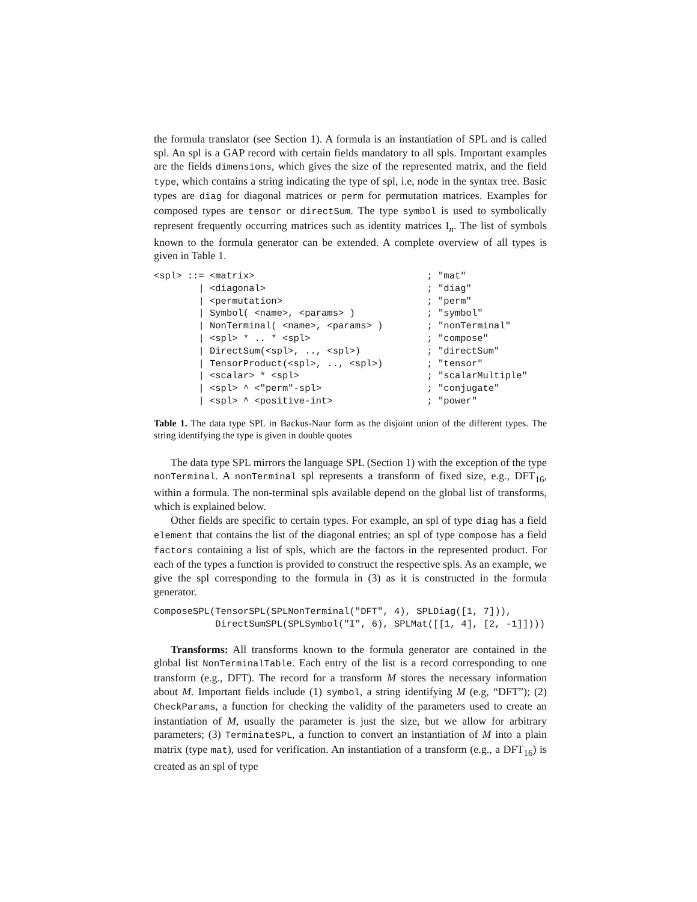the formula translator (see Section 1). A formula is an instantiation of SPL and is called spl. An spl is a GAP record with certain fields mandatory to all spls. Important examples are the fields dimensions, which gives the size of the represented matrix, and the field type, which contains a string indicating the type of spl, i.e, node in the syntax tree. Basic types are diag for diagonal matrices or perm for permutation matrices. Examples for composed types are tensor or directSum. The type symbol is used to symbolically represent frequently occurring matrices such as identity matrices I<sub>n</sub>. The list of symbols known to the formula generator can be extended. A complete overview of all types is given in Table 1.
| <spl> ::= <matrix> | ; "mat" |
| / <diagonal> | ; "diag" |
| / <permutation> | ; "perm" |
| / Symbol( <name>, <params> ) | ; "symbol" |
| / NonTerminal( <name>, <params> ) | ; "nonTerminal" |
| / <spl> * .. * <spl> | ; "compose" |
| / DirectSum(<spl>, .., <spl>) | ; "directSum" |
| / TensorProduct(<spl>, .., <spl>) | ; "tensor" |
| / <scalar> * <spl> | ; "scalarMultiple" |
| / <spl> ^ <"perm"-spl> | ; "conjugate" |
| / <spl> ^ <positive-int> | ; "power" |
Table 1. The data type SPL in Backus-Naur form as the disjoint union of the different types. The string identifying the type is given in double quotes
The data type SPL mirrors the language SPL (Section 1) with the exception of the type nonTerminal. A nonTerminal spl represents a transform of fixed size, e.g., DFT<sub>16</sub>, within a formula. The non-terminal spls available depend on the global list of transforms, which is explained below.
Other fields are specific to certain types. For example, an spl of type diag has a field element that contains the list of the diagonal entries; an spl of type compose has a field factors containing a list of spls, which are the factors in the represented product. For each of the types a function is provided to construct the respective spls. As an example, we give the spl corresponding to the formula in (3) as it is constructed in the formula generator.
ComposeSPL(TensorSPL(SPLNonTerminal("DFT", 4), SPLDiag([1, 7])),
           DirectSumSPL(SPLSymbol("I", 6), SPLMat([[1, 4], [2, -1]])))
Transforms: All transforms known to the formula generator are contained in the global list NonTerminalTable. Each entry of the list is a record corresponding to one transform (e.g., DFT). The record for a transform M stores the necessary information about M. Important fields include (1) symbol, a string identifying M (e.g, “DFT”); (2) CheckParams, a function for checking the validity of the parameters used to create an instantiation of M, usually the parameter is just the size, but we allow for arbitrary parameters; (3) TerminateSPL, a function to convert an instantiation of M into a plain matrix (type mat), used for verification. An instantiation of a transform (e.g., a DFT<sub>16</sub>) is created as an spl of type